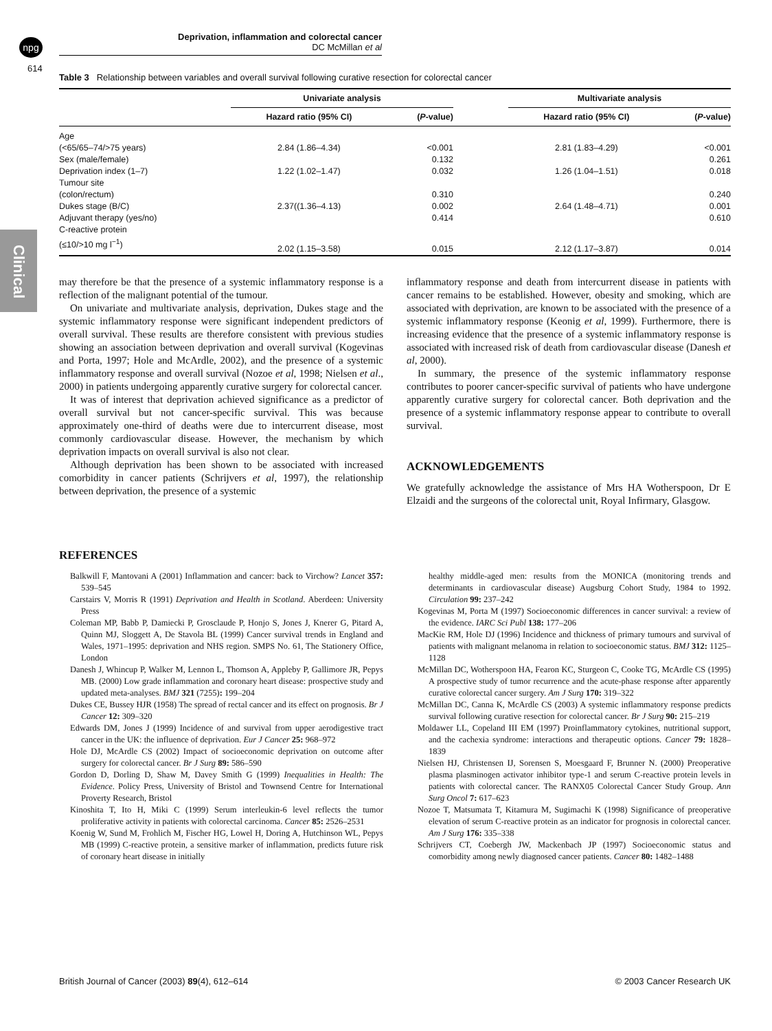npg
614
Clinical
Deprivation, inflammation and colorectal cancer
DC McMillan et al
Table 3 Relationship between variables and overall survival following curative resection for colorectal cancer
| | Univariate analysis | | | Multivariate analysis | |
| --- | --- | --- | --- | --- | --- |
| | Hazard ratio (95% CI) | ( P -value) | | Hazard ratio (95% CI) | ( P -value) |
| Age | | | | | |
| (<65/65–74/>75 years) | 2.84 (1.86–4.34) | <0.001 | | 2.81 (1.83–4.29) | <0.001 |
| Sex (male/female) | | 0.132 | | | 0.261 |
| Deprivation index (1–7) | 1.22 (1.02–1.47) | 0.032 | | 1.26 (1.04–1.51) | 0.018 |
| Tumour site | | | | | |
| (colon/rectum) | | 0.310 | | | 0.240 |
| Dukes stage (B/C) | 2.37((1.36–4.13) | 0.002 | | 2.64 (1.48–4.71) | 0.001 |
| Adjuvant therapy (yes/no) | | 0.414 | | | 0.610 |
| C-reactive protein | | | | | |
| (≤10/>10 mg l<sup>−1</sup>) | 2.02 (1.15–3.58) | 0.015 | | 2.12 (1.17–3.87) | 0.014 |
may therefore be that the presence of a systemic inflammatory response is a reflection of the malignant potential of the tumour.
On univariate and multivariate analysis, deprivation, Dukes stage and the systemic inflammatory response were significant independent predictors of overall survival. These results are therefore consistent with previous studies showing an association between deprivation and overall survival (Kogevinas and Porta, 1997; Hole and McArdle, 2002), and the presence of a systemic inflammatory response and overall survival (Nozoe et al, 1998; Nielsen et al., 2000) in patients undergoing apparently curative surgery for colorectal cancer.
It was of interest that deprivation achieved significance as a predictor of overall survival but not cancer-specific survival. This was because approximately one-third of deaths were due to intercurrent disease, most commonly cardiovascular disease. However, the mechanism by which deprivation impacts on overall survival is also not clear.
Although deprivation has been shown to be associated with increased comorbidity in cancer patients (Schrijvers et al, 1997), the relationship between deprivation, the presence of a systemic
inflammatory response and death from intercurrent disease in patients with cancer remains to be established. However, obesity and smoking, which are associated with deprivation, are known to be associated with the presence of a systemic inflammatory response (Keonig et al, 1999). Furthermore, there is increasing evidence that the presence of a systemic inflammatory response is associated with increased risk of death from cardiovascular disease (Danesh et al, 2000).
In summary, the presence of the systemic inflammatory response contributes to poorer cancer-specific survival of patients who have undergone apparently curative surgery for colorectal cancer. Both deprivation and the presence of a systemic inflammatory response appear to contribute to overall survival.
ACKNOWLEDGEMENTS
We gratefully acknowledge the assistance of Mrs HA Wotherspoon, Dr E Elzaidi and the surgeons of the colorectal unit, Royal Infirmary, Glasgow.
REFERENCES
Balkwill F, Mantovani A (2001) Inflammation and cancer: back to Virchow? Lancet 357: 539–545
Carstairs V, Morris R (1991) Deprivation and Health in Scotland. Aberdeen: University Press
Coleman MP, Babb P, Damiecki P, Grosclaude P, Honjo S, Jones J, Knerer G, Pitard A, Quinn MJ, Sloggett A, De Stavola BL (1999) Cancer survival trends in England and Wales, 1971–1995: deprivation and NHS region. SMPS No. 61, The Stationery Office, London
Danesh J, Whincup P, Walker M, Lennon L, Thomson A, Appleby P, Gallimore JR, Pepys MB. (2000) Low grade inflammation and coronary heart disease: prospective study and updated meta-analyses. BMJ 321 (7255): 199–204
Dukes CE, Bussey HJR (1958) The spread of rectal cancer and its effect on prognosis. Br J Cancer 12: 309–320
Edwards DM, Jones J (1999) Incidence of and survival from upper aerodigestive tract cancer in the UK: the influence of deprivation. Eur J Cancer 25: 968–972
Hole DJ, McArdle CS (2002) Impact of socioeconomic deprivation on outcome after surgery for colorectal cancer. Br J Surg 89: 586–590
Gordon D, Dorling D, Shaw M, Davey Smith G (1999) Inequalities in Health: The Evidence. Policy Press, University of Bristol and Townsend Centre for International Proverty Research, Bristol
Kinoshita T, Ito H, Miki C (1999) Serum interleukin-6 level reflects the tumor proliferative activity in patients with colorectal carcinoma. Cancer 85: 2526–2531
Koenig W, Sund M, Frohlich M, Fischer HG, Lowel H, Doring A, Hutchinson WL, Pepys MB (1999) C-reactive protein, a sensitive marker of inflammation, predicts future risk of coronary heart disease in initially
healthy middle-aged men: results from the MONICA (monitoring trends and determinants in cardiovascular disease) Augsburg Cohort Study, 1984 to 1992. Circulation 99: 237–242
Kogevinas M, Porta M (1997) Socioeconomic differences in cancer survival: a review of the evidence. IARC Sci Publ 138: 177–206
MacKie RM, Hole DJ (1996) Incidence and thickness of primary tumours and survival of patients with malignant melanoma in relation to socioeconomic status. BMJ 312: 1125–1128
McMillan DC, Wotherspoon HA, Fearon KC, Sturgeon C, Cooke TG, McArdle CS (1995) A prospective study of tumor recurrence and the acute-phase response after apparently curative colorectal cancer surgery. Am J Surg 170: 319–322
McMillan DC, Canna K, McArdle CS (2003) A systemic inflammatory response predicts survival following curative resection for colorectal cancer. Br J Surg 90: 215–219
Moldawer LL, Copeland III EM (1997) Proinflammatory cytokines, nutritional support, and the cachexia syndrome: interactions and therapeutic options. Cancer 79: 1828–1839
Nielsen HJ, Christensen IJ, Sorensen S, Moesgaard F, Brunner N. (2000) Preoperative plasma plasminogen activator inhibitor type-1 and serum C-reactive protein levels in patients with colorectal cancer. The RANX05 Colorectal Cancer Study Group. Ann Surg Oncol 7: 617–623
Nozoe T, Matsumata T, Kitamura M, Sugimachi K (1998) Significance of preoperative elevation of serum C-reactive protein as an indicator for prognosis in colorectal cancer. Am J Surg 176: 335–338
Schrijvers CT, Coebergh JW, Mackenbach JP (1997) Socioeconomic status and comorbidity among newly diagnosed cancer patients. Cancer 80: 1482–1488
British Journal of Cancer (2003) 89(4), 612–614 © 2003 Cancer Research UK